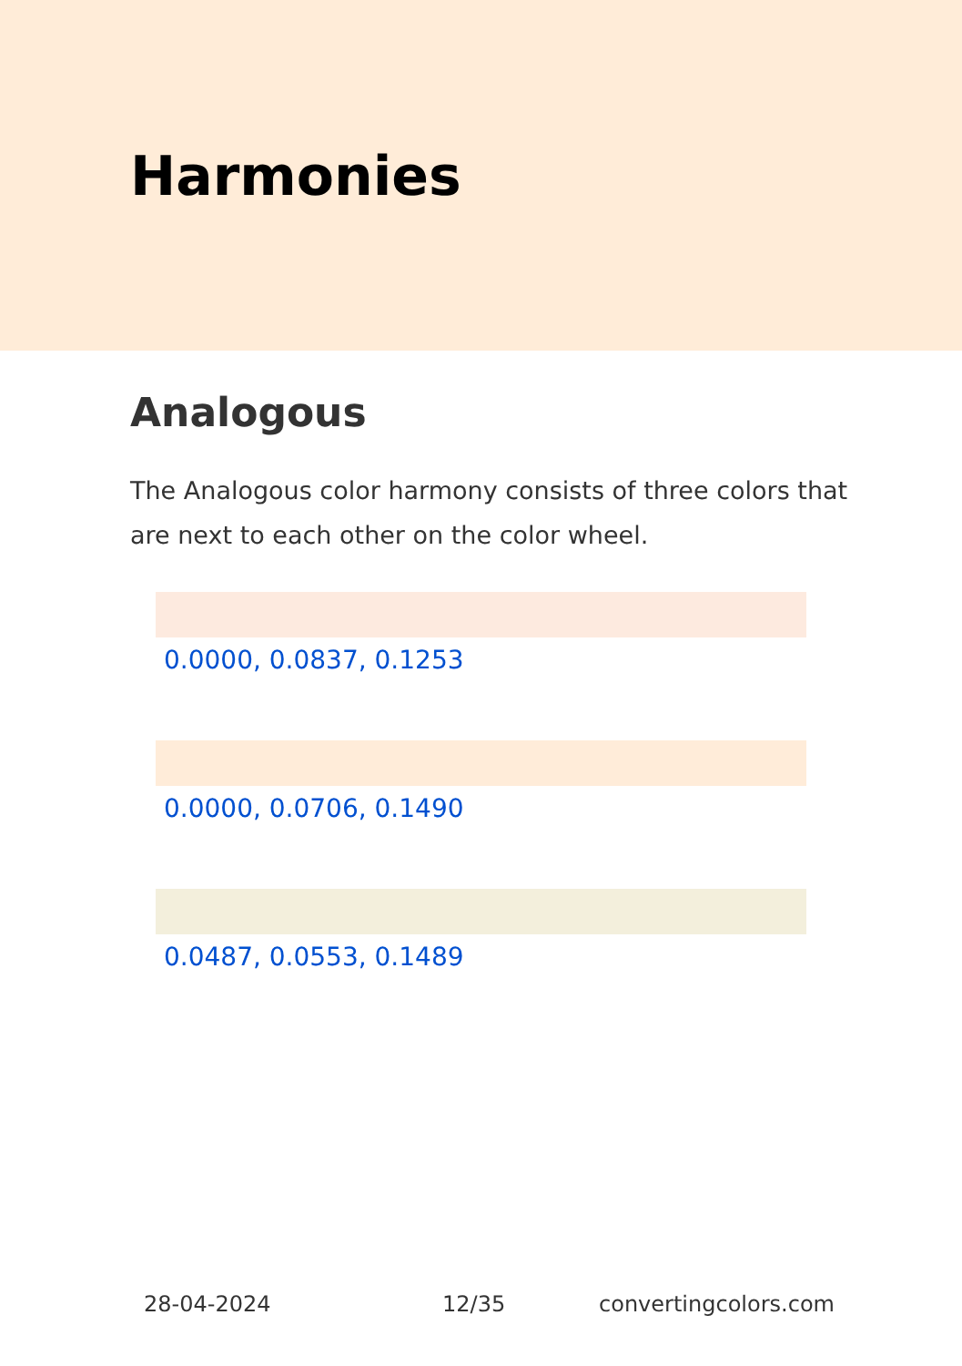Harmonies
Analogous
The Analogous color harmony consists of three colors that are next to each other on the color wheel.
0.0000, 0.0837, 0.1253
0.0000, 0.0706, 0.1490
0.0487, 0.0553, 0.1489
28-04-2024 12/35 convertingcolors.com